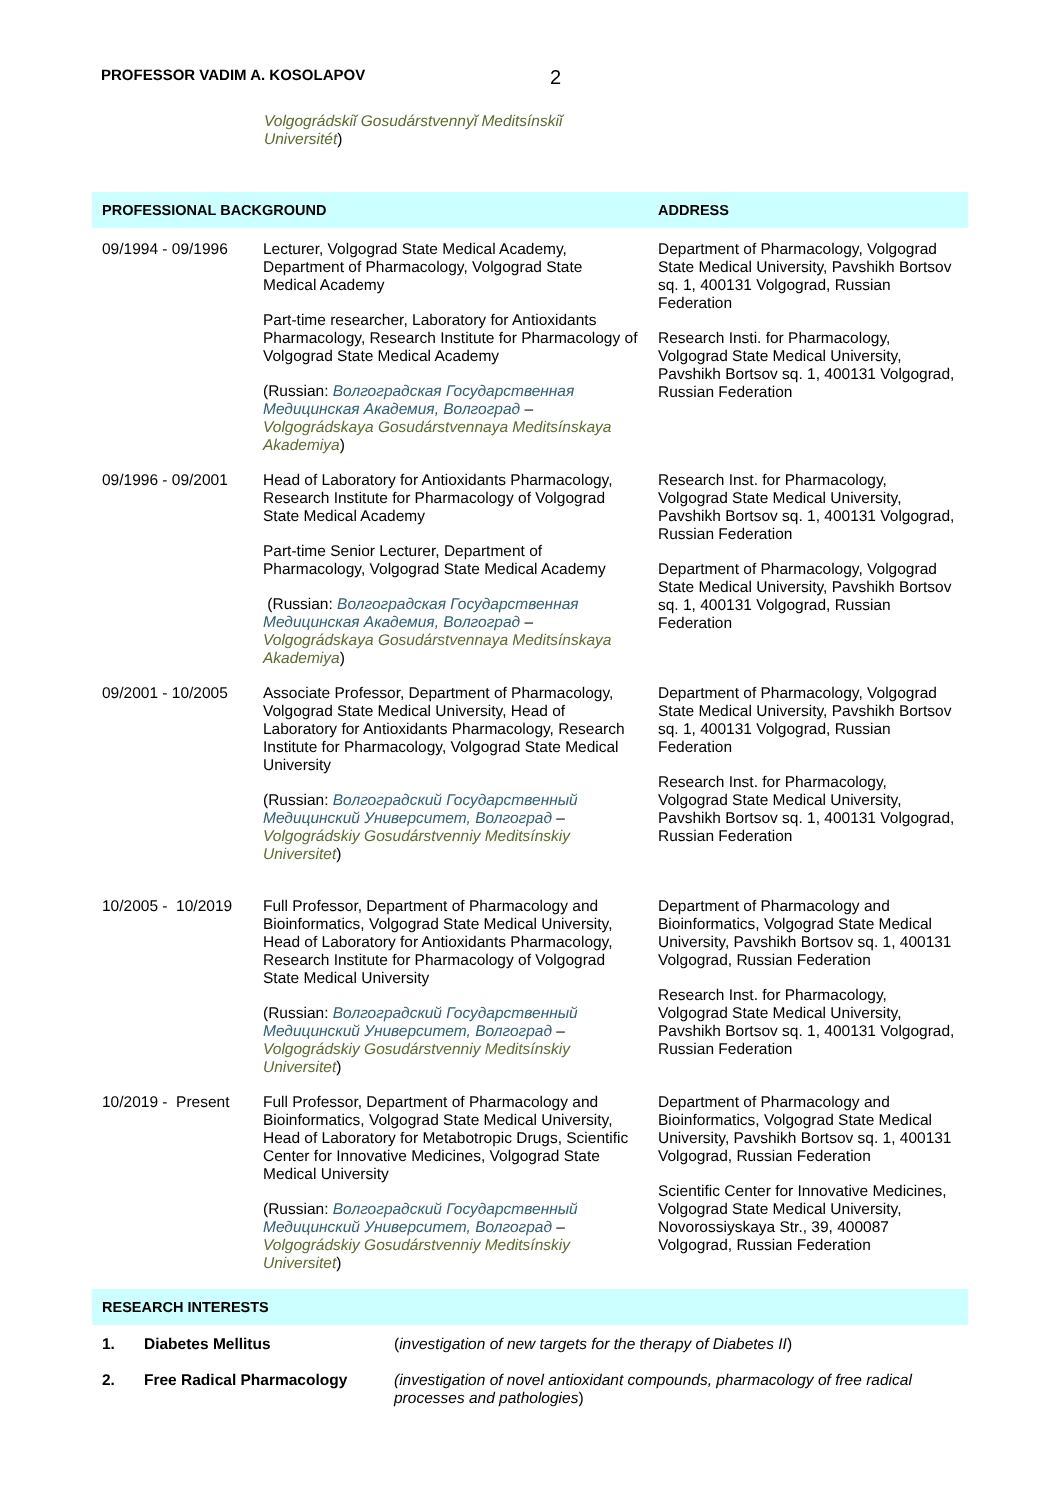PROFESSOR VADIM A. KOSOLAPOV 2
Volgográdskiĭ Gosudárstvennyĭ Meditsínskiĭ Universitét)
| PROFESSIONAL BACKGROUND | | ADDRESS |
| --- | --- | --- |
| 09/1994 - 09/1996 | Lecturer, Volgograd State Medical Academy, Department of Pharmacology, Volgograd State Medical Academy Part-time researcher, Laboratory for Antioxidants Pharmacology, Research Institute for Pharmacology of Volgograd State Medical Academy (Russian: Волгоградская Государственная Медицинская Академия, Волгоград – Volgográdskaya Gosudárstvennaya Meditsínskaya Akademiya ) | Department of Pharmacology, Volgograd State Medical University, Pavshikh Bortsov sq. 1, 400131 Volgograd, Russian Federation Research Insti. for Pharmacology, Volgograd State Medical University, Pavshikh Bortsov sq. 1, 400131 Volgograd, Russian Federation |
| 09/1996 - 09/2001 | Head of Laboratory for Antioxidants Pharmacology, Research Institute for Pharmacology of Volgograd State Medical Academy Part-time Senior Lecturer, Department of Pharmacology, Volgograd State Medical Academy (Russian: Волгоградская Государственная Медицинская Академия, Волгоград – Volgográdskaya Gosudárstvennaya Meditsínskaya Akademiya ) | Research Inst. for Pharmacology, Volgograd State Medical University, Pavshikh Bortsov sq. 1, 400131 Volgograd, Russian Federation Department of Pharmacology, Volgograd State Medical University, Pavshikh Bortsov sq. 1, 400131 Volgograd, Russian Federation |
| 09/2001 - 10/2005 | Associate Professor, Department of Pharmacology, Volgograd State Medical University, Head of Laboratory for Antioxidants Pharmacology, Research Institute for Pharmacology, Volgograd State Medical University (Russian: Волгоградский Государственный Медицинский Университет, Волгоград – Volgográdskiy Gosudárstvenniy Meditsínskiy Universitet ) | Department of Pharmacology, Volgograd State Medical University, Pavshikh Bortsov sq. 1, 400131 Volgograd, Russian Federation Research Inst. for Pharmacology, Volgograd State Medical University, Pavshikh Bortsov sq. 1, 400131 Volgograd, Russian Federation |
| 10/2005 - 10/2019 | Full Professor, Department of Pharmacology and Bioinformatics, Volgograd State Medical University, Head of Laboratory for Antioxidants Pharmacology, Research Institute for Pharmacology of Volgograd State Medical University (Russian: Волгоградский Государственный Медицинский Университет, Волгоград – Volgográdskiy Gosudárstvenniy Meditsínskiy Universitet ) | Department of Pharmacology and Bioinformatics, Volgograd State Medical University, Pavshikh Bortsov sq. 1, 400131 Volgograd, Russian Federation Research Inst. for Pharmacology, Volgograd State Medical University, Pavshikh Bortsov sq. 1, 400131 Volgograd, Russian Federation |
| 10/2019 - Present | Full Professor, Department of Pharmacology and Bioinformatics, Volgograd State Medical University, Head of Laboratory for Metabotropic Drugs, Scientific Center for Innovative Medicines, Volgograd State Medical University (Russian: Волгоградский Государственный Медицинский Университет, Волгоград – Volgográdskiy Gosudárstvenniy Meditsínskiy Universitet ) | Department of Pharmacology and Bioinformatics, Volgograd State Medical University, Pavshikh Bortsov sq. 1, 400131 Volgograd, Russian Federation Scientific Center for Innovative Medicines, Volgograd State Medical University, Novorossiyskaya Str., 39, 400087 Volgograd, Russian Federation |
| RESEARCH INTERESTS | | |
| --- | --- | --- |
| 1. | Diabetes Mellitus | ( investigation of new targets for the therapy of Diabetes II ) |
| 2. | Free Radical Pharmacology | (investigation of novel antioxidant compounds, pharmacology of free radical processes and pathologies ) |